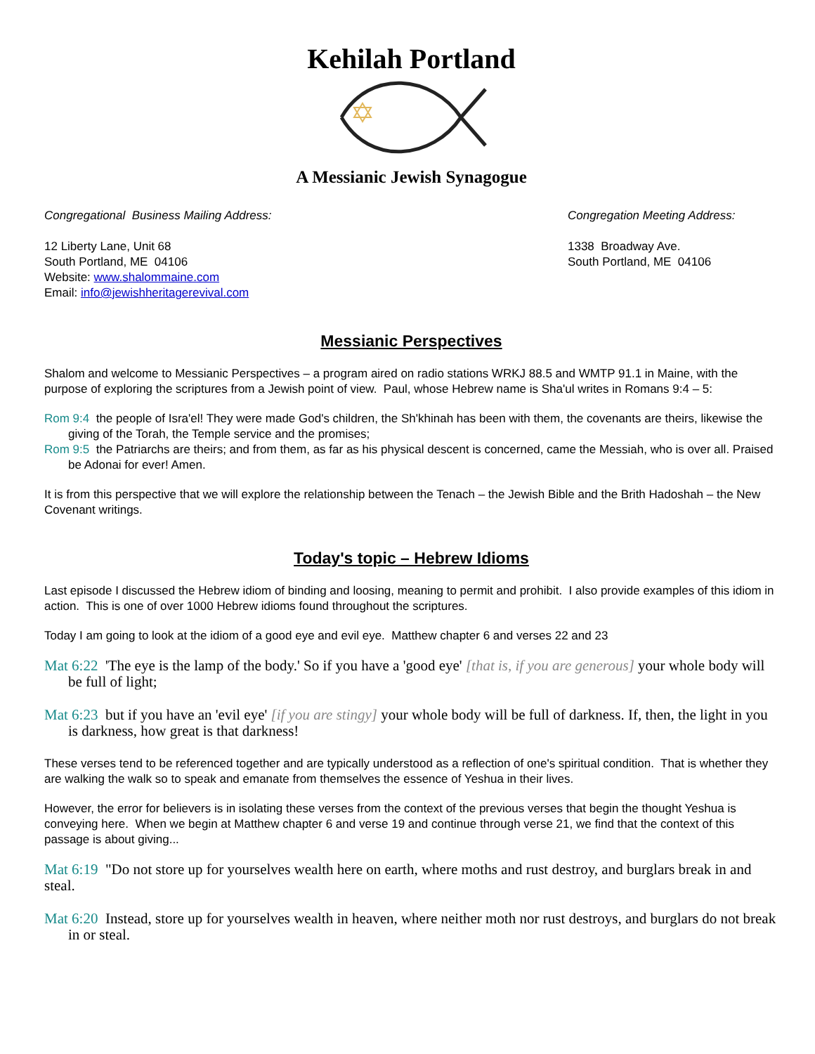Kehilah Portland
A Messianic Jewish Synagogue
Congregational Business Mailing Address:
12 Liberty Lane, Unit 68
South Portland, ME 04106
Website: www.shalommaine.com
Email: info@jewishheritagerevival.com
Congregation Meeting Address:
1338 Broadway Ave.
South Portland, ME 04106
Messianic Perspectives
Shalom and welcome to Messianic Perspectives – a program aired on radio stations WRKJ 88.5 and WMTP 91.1 in Maine, with the purpose of exploring the scriptures from a Jewish point of view. Paul, whose Hebrew name is Sha'ul writes in Romans 9:4 – 5:
Rom 9:4 the people of Isra'el! They were made God's children, the Sh'khinah has been with them, the covenants are theirs, likewise the giving of the Torah, the Temple service and the promises;
Rom 9:5 the Patriarchs are theirs; and from them, as far as his physical descent is concerned, came the Messiah, who is over all. Praised be Adonai for ever! Amen.
It is from this perspective that we will explore the relationship between the Tenach – the Jewish Bible and the Brith Hadoshah – the New Covenant writings.
Today's topic – Hebrew Idioms
Last episode I discussed the Hebrew idiom of binding and loosing, meaning to permit and prohibit. I also provide examples of this idiom in action. This is one of over 1000 Hebrew idioms found throughout the scriptures.
Today I am going to look at the idiom of a good eye and evil eye. Matthew chapter 6 and verses 22 and 23
Mat 6:22 'The eye is the lamp of the body.' So if you have a 'good eye' [that is, if you are generous] your whole body will be full of light;
Mat 6:23 but if you have an 'evil eye' [if you are stingy] your whole body will be full of darkness. If, then, the light in you is darkness, how great is that darkness!
These verses tend to be referenced together and are typically understood as a reflection of one's spiritual condition. That is whether they are walking the walk so to speak and emanate from themselves the essence of Yeshua in their lives.
However, the error for believers is in isolating these verses from the context of the previous verses that begin the thought Yeshua is conveying here. When we begin at Matthew chapter 6 and verse 19 and continue through verse 21, we find that the context of this passage is about giving...
Mat 6:19 "Do not store up for yourselves wealth here on earth, where moths and rust destroy, and burglars break in and steal.
Mat 6:20 Instead, store up for yourselves wealth in heaven, where neither moth nor rust destroys, and burglars do not break in or steal.